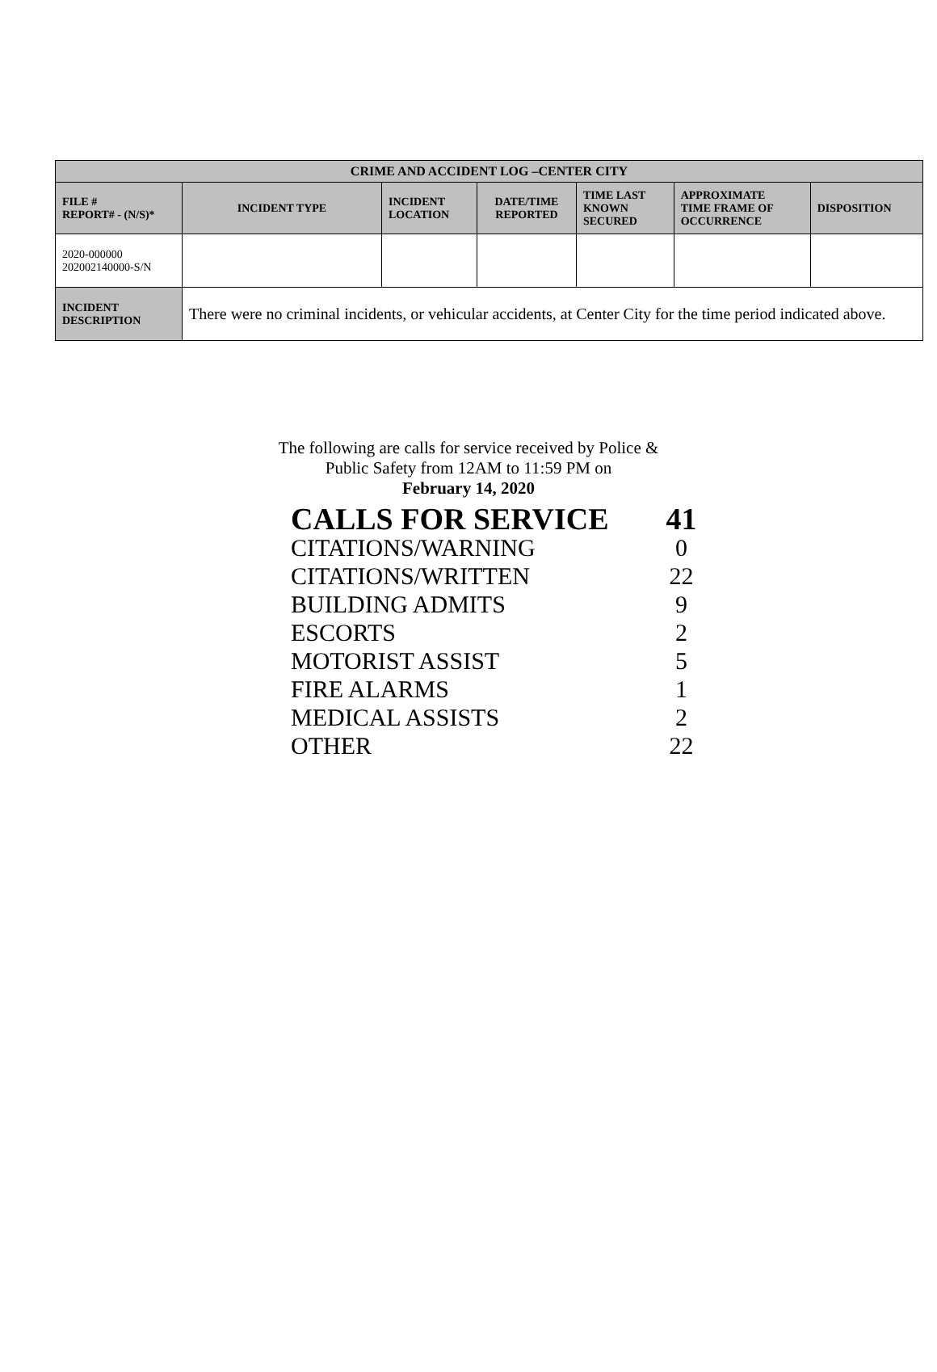| CRIME AND ACCIDENT LOG –CENTER CITY | | | | | | |
| --- | --- | --- | --- | --- | --- | --- |
| FILE # REPORT# - (N/S)* | INCIDENT TYPE | INCIDENT LOCATION | DATE/TIME REPORTED | TIME LAST KNOWN SECURED | APPROXIMATE TIME FRAME OF OCCURRENCE | DISPOSITION |
| 2020-000000 202002140000-S/N | | | | | | |
| INCIDENT DESCRIPTION | There were no criminal incidents, or vehicular accidents, at Center City for the time period indicated above. | | | | | |
The following are calls for service received by Police & Public Safety from 12AM to 11:59 PM on
February 14, 2020
| CALLS FOR SERVICE | 41 |
| CITATIONS/WARNING | 0 |
| CITATIONS/WRITTEN | 22 |
| BUILDING ADMITS | 9 |
| ESCORTS | 2 |
| MOTORIST ASSIST | 5 |
| FIRE ALARMS | 1 |
| MEDICAL ASSISTS | 2 |
| OTHER | 22 |